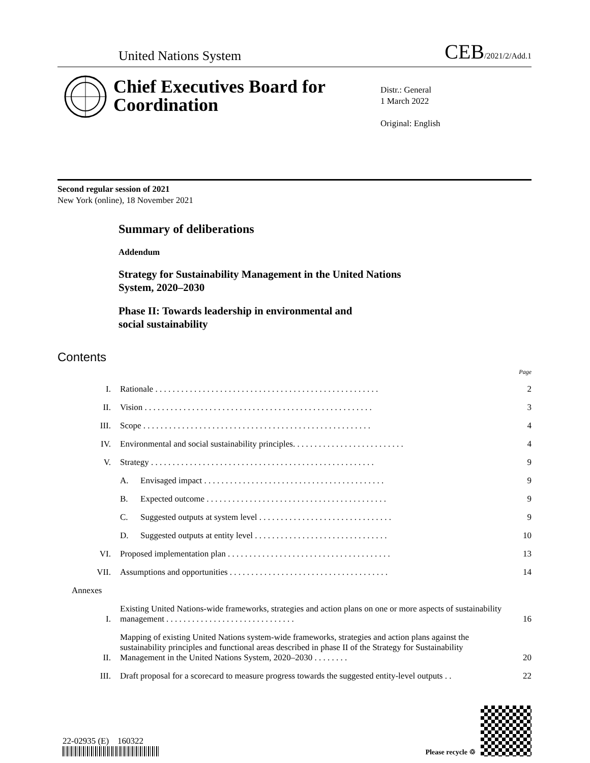United Nations System CEB/2021/2/Add.1
Chief Executives Board for Coordination
Distr.: General
1 March 2022
Original: English
Second regular session of 2021
New York (online), 18 November 2021
Summary of deliberations
Addendum
Strategy for Sustainability Management in the United Nations
System, 2020–2030
Phase II: Towards leadership in environmental and
social sustainability
Contents
| | | | Page |
| I. | Rationale . . . . . . . . . . . . . . . . . . . . . . . . . . . . . . . . . . . . . . . . . . . . . . . . . . . . | | 2 |
| II. | Vision . . . . . . . . . . . . . . . . . . . . . . . . . . . . . . . . . . . . . . . . . . . . . . . . . . . . . | | 3 |
| III. | Scope . . . . . . . . . . . . . . . . . . . . . . . . . . . . . . . . . . . . . . . . . . . . . . . . . . . . . | | 4 |
| IV. | Environmental and social sustainability principles. . . . . . . . . . . . . . . . . . . . . . . . . . | | 4 |
| V. | Strategy . . . . . . . . . . . . . . . . . . . . . . . . . . . . . . . . . . . . . . . . . . . . . . . . . . . . | | 9 |
| | A. | Envisaged impact . . . . . . . . . . . . . . . . . . . . . . . . . . . . . . . . . . . . . . . . . . | 9 |
| | B. | Expected outcome . . . . . . . . . . . . . . . . . . . . . . . . . . . . . . . . . . . . . . . . . . | 9 |
| | C. | Suggested outputs at system level . . . . . . . . . . . . . . . . . . . . . . . . . . . . . . . | 9 |
| | D. | Suggested outputs at entity level . . . . . . . . . . . . . . . . . . . . . . . . . . . . . . . | 10 |
| VI. | Proposed implementation plan . . . . . . . . . . . . . . . . . . . . . . . . . . . . . . . . . . . . . . | | 13 |
| VII. | Assumptions and opportunities . . . . . . . . . . . . . . . . . . . . . . . . . . . . . . . . . . . . . | | 14 |
| Annexes | | | |
| I. | Existing United Nations-wide frameworks, strategies and action plans on one or more aspects of sustainability management . . . . . . . . . . . . . . . . . . . . . . . . . . . . . . | | 16 |
| II. | Mapping of existing United Nations system-wide frameworks, strategies and action plans against the sustainability principles and functional areas described in phase II of the Strategy for Sustainability Management in the United Nations System, 2020–2030 . . . . . . . . | | 20 |
| III. | Draft proposal for a scorecard to measure progress towards the suggested entity-level outputs . . | | 22 |
22-02935 (E) 160322
Please recycle ♲